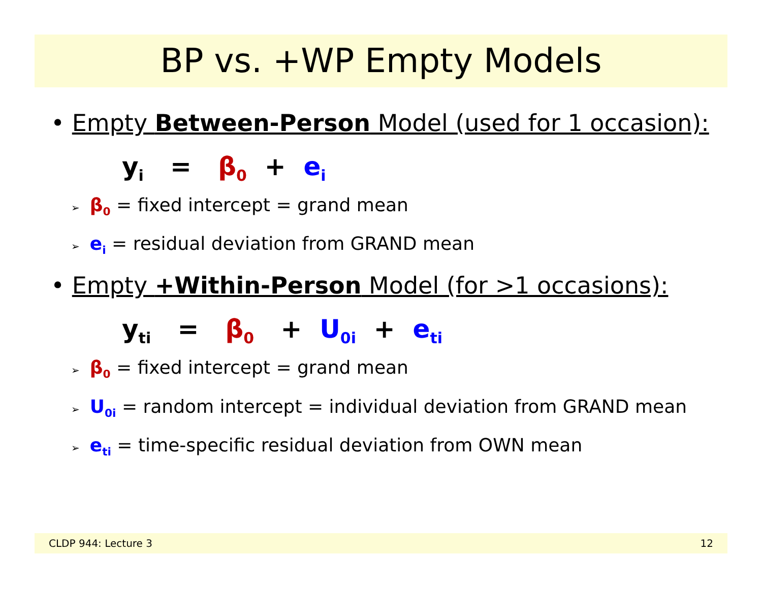BP vs. +WP Empty Models
• Empty Between-Person Model (used for 1 occasion):
y<sub>i</sub> = β<sub>0</sub> + e<sub>i</sub>
➢ β<sub>0</sub> = fixed intercept = grand mean
➢ e<sub>i</sub> = residual deviation from GRAND mean
• Empty +Within-Person Model (for >1 occasions):
y<sub>ti</sub> = β<sub>0</sub> + U<sub>0i</sub> + e<sub>ti</sub>
➢ β<sub>0</sub> = fixed intercept = grand mean
➢ U<sub>0i</sub> = random intercept = individual deviation from GRAND mean
➢ e<sub>ti</sub> = time-specific residual deviation from OWN mean
CLDP 944: Lecture 3 12